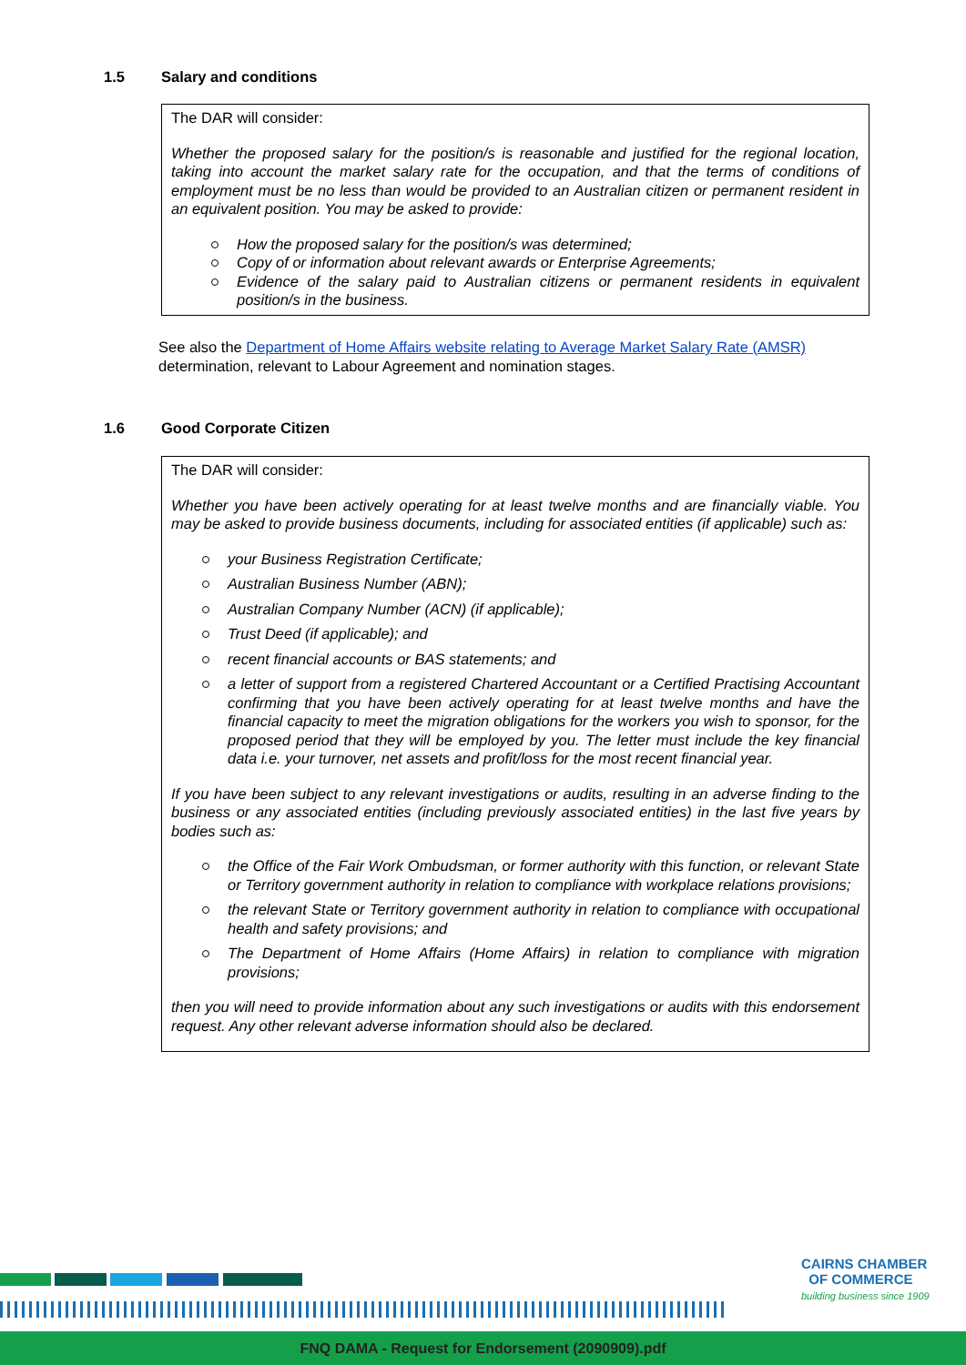1.5 Salary and conditions
The DAR will consider:
Whether the proposed salary for the position/s is reasonable and justified for the regional location, taking into account the market salary rate for the occupation, and that the terms of conditions of employment must be no less than would be provided to an Australian citizen or permanent resident in an equivalent position. You may be asked to provide:
How the proposed salary for the position/s was determined;
Copy of or information about relevant awards or Enterprise Agreements;
Evidence of the salary paid to Australian citizens or permanent residents in equivalent position/s in the business.
See also the Department of Home Affairs website relating to Average Market Salary Rate (AMSR) determination, relevant to Labour Agreement and nomination stages.
1.6 Good Corporate Citizen
The DAR will consider:
Whether you have been actively operating for at least twelve months and are financially viable. You may be asked to provide business documents, including for associated entities (if applicable) such as:
your Business Registration Certificate;
Australian Business Number (ABN);
Australian Company Number (ACN) (if applicable);
Trust Deed (if applicable); and
recent financial accounts or BAS statements; and
a letter of support from a registered Chartered Accountant or a Certified Practising Accountant confirming that you have been actively operating for at least twelve months and have the financial capacity to meet the migration obligations for the workers you wish to sponsor, for the proposed period that they will be employed by you. The letter must include the key financial data i.e. your turnover, net assets and profit/loss for the most recent financial year.
If you have been subject to any relevant investigations or audits, resulting in an adverse finding to the business or any associated entities (including previously associated entities) in the last five years by bodies such as:
the Office of the Fair Work Ombudsman, or former authority with this function, or relevant State or Territory government authority in relation to compliance with workplace relations provisions;
the relevant State or Territory government authority in relation to compliance with occupational health and safety provisions; and
The Department of Home Affairs (Home Affairs) in relation to compliance with migration provisions;
then you will need to provide information about any such investigations or audits with this endorsement request. Any other relevant adverse information should also be declared.
CAIRNS CHAMBER
OF COMMERCE
building business since 1909
FNQ DAMA - Request for Endorsement (2090909).pdf